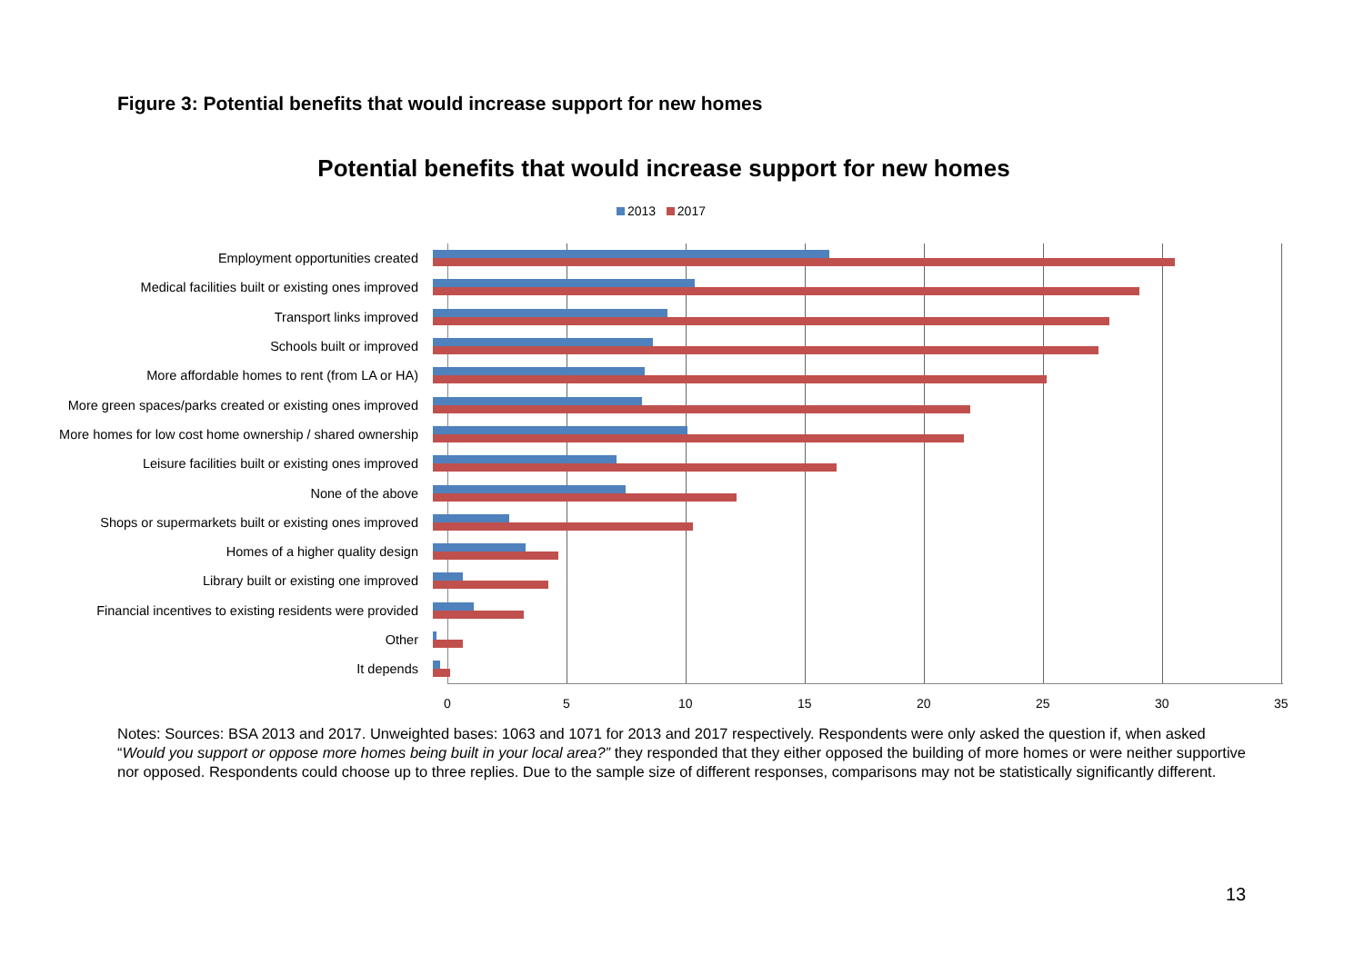Figure 3: Potential benefits that would increase support for new homes
Potential benefits that would increase support for new homes
2013 2017
Employment opportunities created
Medical facilities built or existing ones improved
Transport links improved
Schools built or improved
More affordable homes to rent (from LA or HA)
More green spaces/parks created or existing ones improved
More homes for low cost home ownership / shared ownership
Leisure facilities built or existing ones improved
None of the above
Shops or supermarkets built or existing ones improved
Homes of a higher quality design
Library built or existing one improved
Financial incentives to existing residents were provided
Other
It depends
0 5 10 15 20 25 30 35
Notes: Sources: BSA 2013 and 2017. Unweighted bases: 1063 and 1071 for 2013 and 2017 respectively. Respondents were only asked the question if, when asked “Would you support or oppose more homes being built in your local area?” they responded that they either opposed the building of more homes or were neither supportive nor opposed. Respondents could choose up to three replies. Due to the sample size of different responses, comparisons may not be statistically significantly different.
13